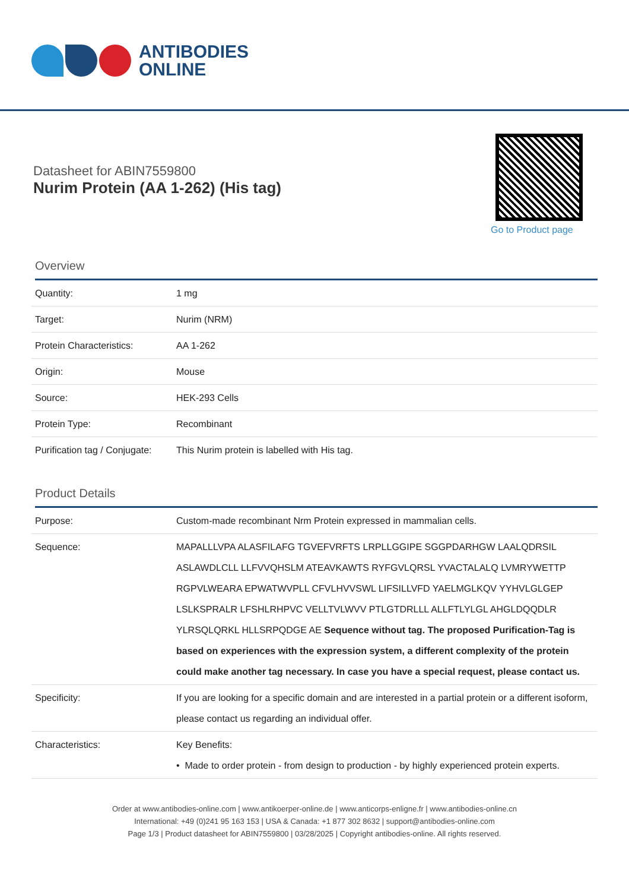ANTIBODIES
ONLINE
Datasheet for ABIN7559800
Nurim Protein (AA 1-262) (His tag)
Go to Product page
Overview
| Quantity: | 1 mg |
| Target: | Nurim (NRM) |
| Protein Characteristics: | AA 1-262 |
| Origin: | Mouse |
| Source: | HEK-293 Cells |
| Protein Type: | Recombinant |
| Purification tag / Conjugate: | This Nurim protein is labelled with His tag. |
Product Details
| Purpose: | Custom-made recombinant Nrm Protein expressed in mammalian cells. |
| Sequence: | MAPALLLVPA ALASFILAFG TGVEFVRFTS LRPLLGGIPE SGGPDARHGW LAALQDRSIL ASLAWDLCLL LLFVVQHSLM ATEAVKAWTS RYFGVLQRSL YVACTALALQ LVMRYWETTP RGPVLWEARA EPWATWVPLL CFVLHVVSWL LIFSILLVFD YAELMGLKQV YYHVLGLGEP LSLKSPRALR LFSHLRHPVC VELLTVLWVV PTLGTDRLLL ALLFTLYLGL AHGLDQQDLR YLRSQLQRKL HLLSRPQDGE AE Sequence without tag. The proposed Purification-Tag is based on experiences with the expression system, a different complexity of the protein could make another tag necessary. In case you have a special request, please contact us. |
| Specificity: | If you are looking for a specific domain and are interested in a partial protein or a different isoform, please contact us regarding an individual offer. |
| Characteristics: | Key Benefits: • Made to order protein - from design to production - by highly experienced protein experts. |
Order at www.antibodies-online.com | www.antikoerper-online.de | www.anticorps-enligne.fr | www.antibodies-online.cn
International: +49 (0)241 95 163 153 | USA & Canada: +1 877 302 8632 | support@antibodies-online.com
Page 1/3 | Product datasheet for ABIN7559800 | 03/28/2025 | Copyright antibodies-online. All rights reserved.